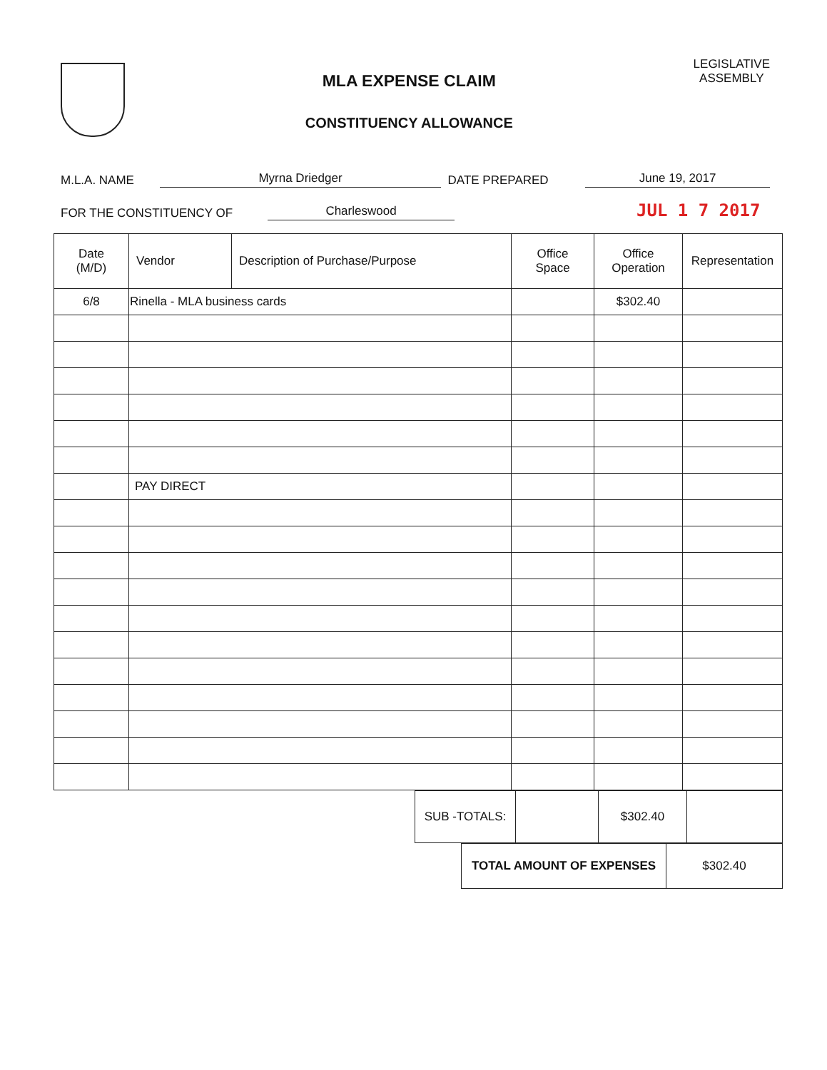MLA EXPENSE CLAIM
CONSTITUENCY ALLOWANCE
LEGISLATIVE
ASSEMBLY
M.L.A. NAME Myrna Driedger DATE PREPARED June 19, 2017
FOR THE CONSTITUENCY OF Charleswood JUL 1 7 2017
| Date (M/D) | Vendor | Description of Purchase/Purpose | Office Space | Office Operation | Representation |
| --- | --- | --- | --- | --- | --- |
| 6/8 | Rinella - MLA business cards | | | $302.40 | |
| | PAY DIRECT | | | | |
| SUB -TOTALS: | | $302.40 | |
| TOTAL AMOUNT OF EXPENSES | $302.40 |